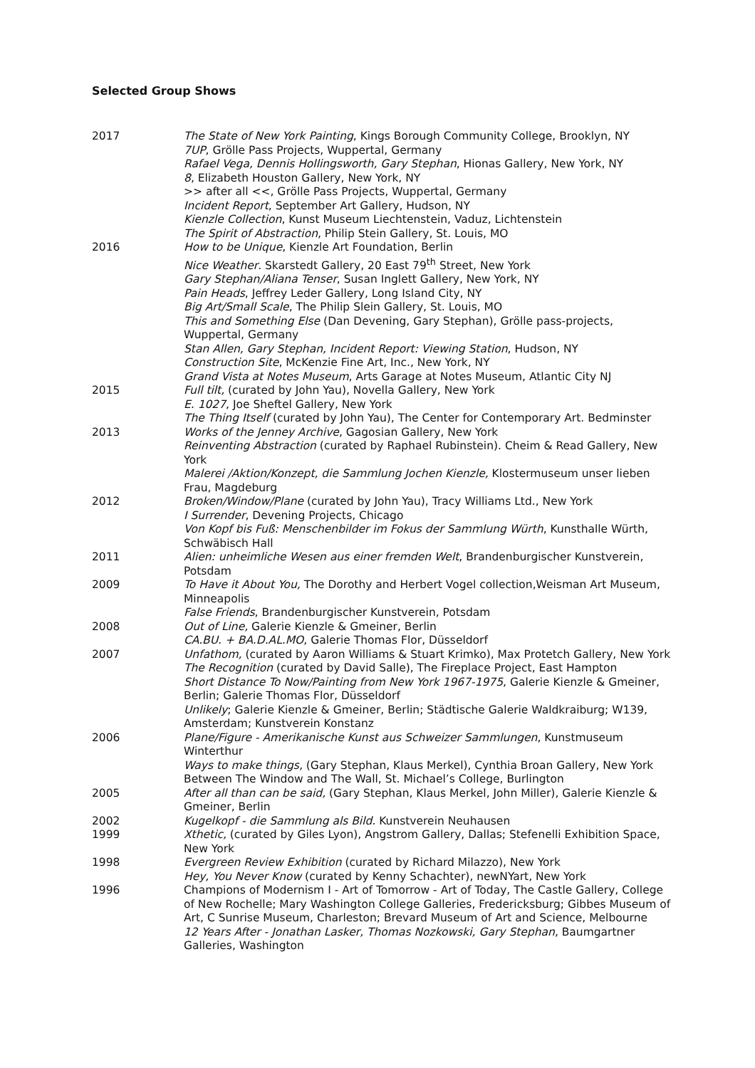Selected Group Shows
| 2017 | The State of New York Painting , Kings Borough Community College, Brooklyn, NY 7UP , Grölle Pass Projects, Wuppertal, Germany Rafael Vega, Dennis Hollingsworth, Gary Stephan , Hionas Gallery, New York, NY 8 , Elizabeth Houston Gallery, New York, NY >> after all <<, Grölle Pass Projects, Wuppertal, Germany Incident Report , September Art Gallery, Hudson, NY Kienzle Collection , Kunst Museum Liechtenstein, Vaduz, Lichtenstein The Spirit of Abstraction , Philip Stein Gallery, St. Louis, MO |
| 2016 | How to be Unique , Kienzle Art Foundation, Berlin Nice Weather . Skarstedt Gallery, 20 East 79<sup>th</sup> Street, New York Gary Stephan/Aliana Tenser , Susan Inglett Gallery, New York, NY Pain Heads , Jeffrey Leder Gallery, Long Island City, NY Big Art/Small Scale , The Philip Slein Gallery, St. Louis, MO This and Something Else (Dan Devening, Gary Stephan), Grölle pass-projects, Wuppertal, Germany Stan Allen, Gary Stephan, Incident Report: Viewing Station , Hudson, NY Construction Site , McKenzie Fine Art, Inc., New York, NY Grand Vista at Notes Museum , Arts Garage at Notes Museum, Atlantic City NJ |
| 2015 | Full tilt, (curated by John Yau), Novella Gallery, New York E. 1027 , Joe Sheftel Gallery, New York The Thing Itself (curated by John Yau), The Center for Contemporary Art. Bedminster |
| 2013 | Works of the Jenney Archive , Gagosian Gallery, New York Reinventing Abstraction (curated by Raphael Rubinstein). Cheim & Read Gallery, New York Malerei /Aktion/Konzept, die Sammlung Jochen Kienzle, Klostermuseum unser lieben Frau, Magdeburg |
| 2012 | Broken/Window/Plane (curated by John Yau), Tracy Williams Ltd., New York I Surrender , Devening Projects, Chicago Von Kopf bis Fuß: Menschenbilder im Fokus der Sammlung Würth , Kunsthalle Würth, Schwäbisch Hall |
| 2011 | Alien: unheimliche Wesen aus einer fremden Welt , Brandenburgischer Kunstverein, Potsdam |
| 2009 | To Have it About You, The Dorothy and Herbert Vogel collection,Weisman Art Museum, Minneapolis False Friends , Brandenburgischer Kunstverein, Potsdam |
| 2008 | Out of Line, Galerie Kienzle & Gmeiner, Berlin CA.BU. + BA.D.AL.MO , Galerie Thomas Flor, Düsseldorf |
| 2007 | Unfathom, (curated by Aaron Williams & Stuart Krimko), Max Protetch Gallery, New York The Recognition (curated by David Salle), The Fireplace Project, East Hampton Short Distance To Now/Painting from New York 1967-1975 , Galerie Kienzle & Gmeiner, Berlin; Galerie Thomas Flor, Düsseldorf Unlikely ; Galerie Kienzle & Gmeiner, Berlin; Städtische Galerie Waldkraiburg; W139, Amsterdam; Kunstverein Konstanz |
| 2006 | Plane/Figure - Amerikanische Kunst aus Schweizer Sammlungen , Kunstmuseum Winterthur Ways to make things, (Gary Stephan, Klaus Merkel), Cynthia Broan Gallery, New York Between The Window and The Wall, St. Michael’s College, Burlington |
| 2005 | After all than can be said, (Gary Stephan, Klaus Merkel, John Miller), Galerie Kienzle & Gmeiner, Berlin |
| 2002 | Kugelkopf - die Sammlung als Bild. Kunstverein Neuhausen |
| 1999 | Xthetic, (curated by Giles Lyon), Angstrom Gallery, Dallas; Stefenelli Exhibition Space, New York |
| 1998 | Evergreen Review Exhibition (curated by Richard Milazzo), New York Hey, You Never Know (curated by Kenny Schachter), newNYart, New York |
| 1996 | Champions of Modernism I - Art of Tomorrow - Art of Today, The Castle Gallery, College of New Rochelle; Mary Washington College Galleries, Fredericksburg; Gibbes Museum of Art, C Sunrise Museum, Charleston; Brevard Museum of Art and Science, Melbourne 12 Years After - Jonathan Lasker, Thomas Nozkowski, Gary Stephan , Baumgartner Galleries, Washington |